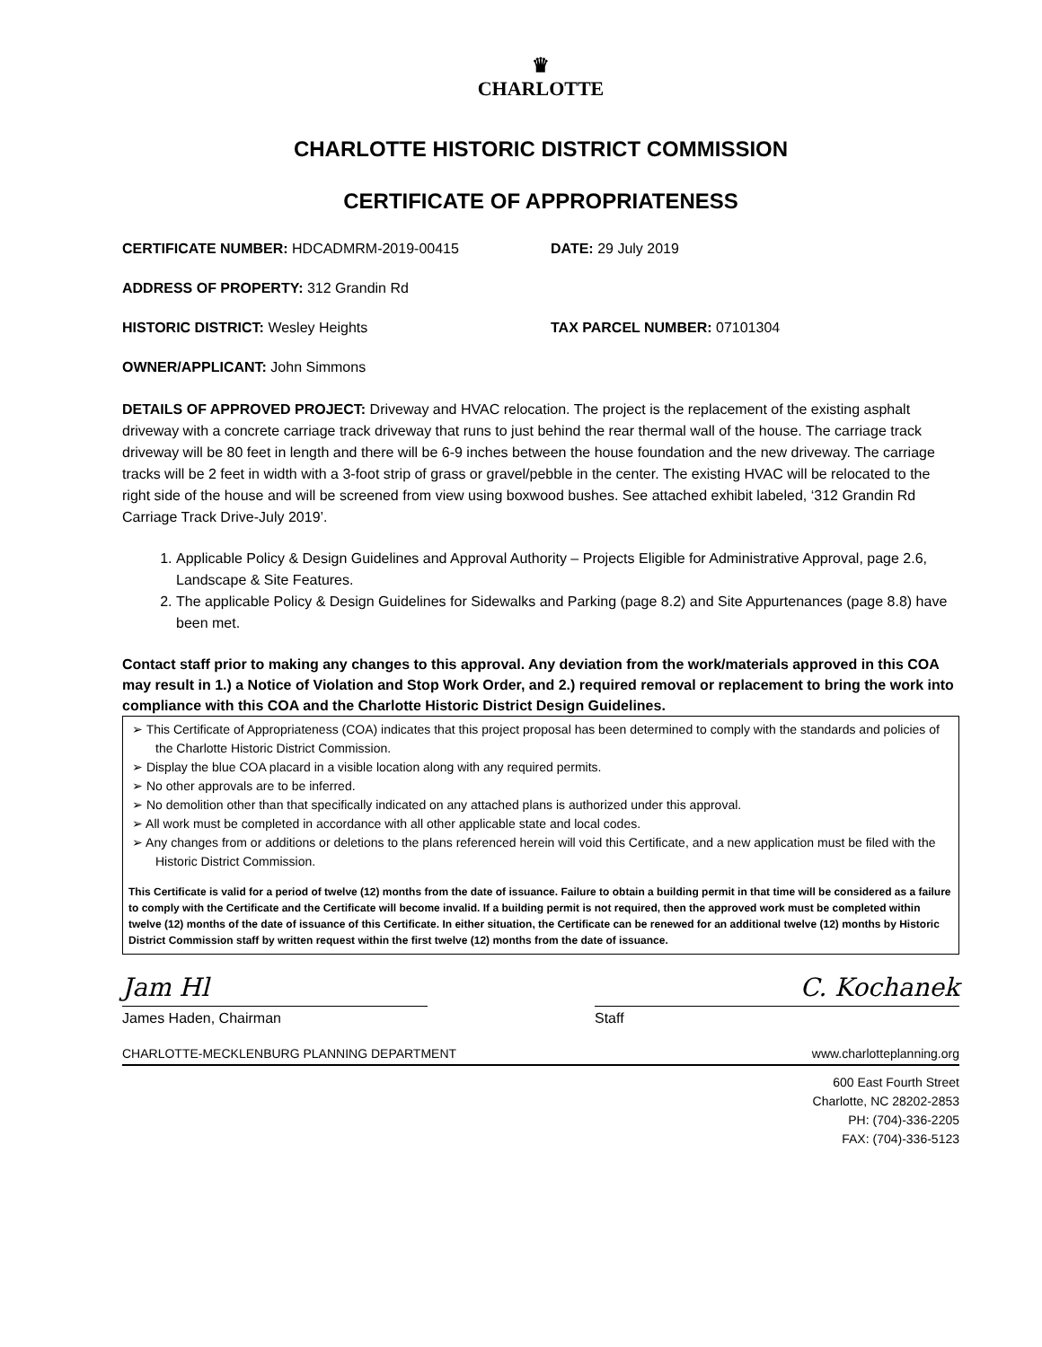♛
CHARLOTTE
CHARLOTTE HISTORIC DISTRICT COMMISSION
CERTIFICATE OF APPROPRIATENESS
CERTIFICATE NUMBER: HDCADMRM-2019-00415 DATE: 29 July 2019
ADDRESS OF PROPERTY: 312 Grandin Rd
HISTORIC DISTRICT: Wesley Heights TAX PARCEL NUMBER: 07101304
OWNER/APPLICANT: John Simmons
DETAILS OF APPROVED PROJECT: Driveway and HVAC relocation. The project is the replacement of the existing asphalt driveway with a concrete carriage track driveway that runs to just behind the rear thermal wall of the house. The carriage track driveway will be 80 feet in length and there will be 6-9 inches between the house foundation and the new driveway. The carriage tracks will be 2 feet in width with a 3-foot strip of grass or gravel/pebble in the center. The existing HVAC will be relocated to the right side of the house and will be screened from view using boxwood bushes. See attached exhibit labeled, ‘312 Grandin Rd Carriage Track Drive-July 2019’.
1. Applicable Policy & Design Guidelines and Approval Authority – Projects Eligible for Administrative Approval, page 2.6, Landscape & Site Features.
2. The applicable Policy & Design Guidelines for Sidewalks and Parking (page 8.2) and Site Appurtenances (page 8.8) have been met.
Contact staff prior to making any changes to this approval. Any deviation from the work/materials approved in this COA may result in 1.) a Notice of Violation and Stop Work Order, and 2.) required removal or replacement to bring the work into compliance with this COA and the Charlotte Historic District Design Guidelines.
➢ This Certificate of Appropriateness (COA) indicates that this project proposal has been determined to comply with the standards and policies of the Charlotte Historic District Commission.
➢ Display the blue COA placard in a visible location along with any required permits.
➢ No other approvals are to be inferred.
➢ No demolition other than that specifically indicated on any attached plans is authorized under this approval.
➢ All work must be completed in accordance with all other applicable state and local codes.
➢ Any changes from or additions or deletions to the plans referenced herein will void this Certificate, and a new application must be filed with the Historic District Commission.
This Certificate is valid for a period of twelve (12) months from the date of issuance. Failure to obtain a building permit in that time will be considered as a failure to comply with the Certificate and the Certificate will become invalid. If a building permit is not required, then the approved work must be completed within twelve (12) months of the date of issuance of this Certificate. In either situation, the Certificate can be renewed for an additional twelve (12) months by Historic District Commission staff by written request within the first twelve (12) months from the date of issuance.
Jam Hl C. Kochanek
James Haden, Chairman Staff
CHARLOTTE-MECKLENBURG PLANNING DEPARTMENT www.charlotteplanning.org
600 East Fourth Street
Charlotte, NC 28202-2853
PH: (704)-336-2205
FAX: (704)-336-5123